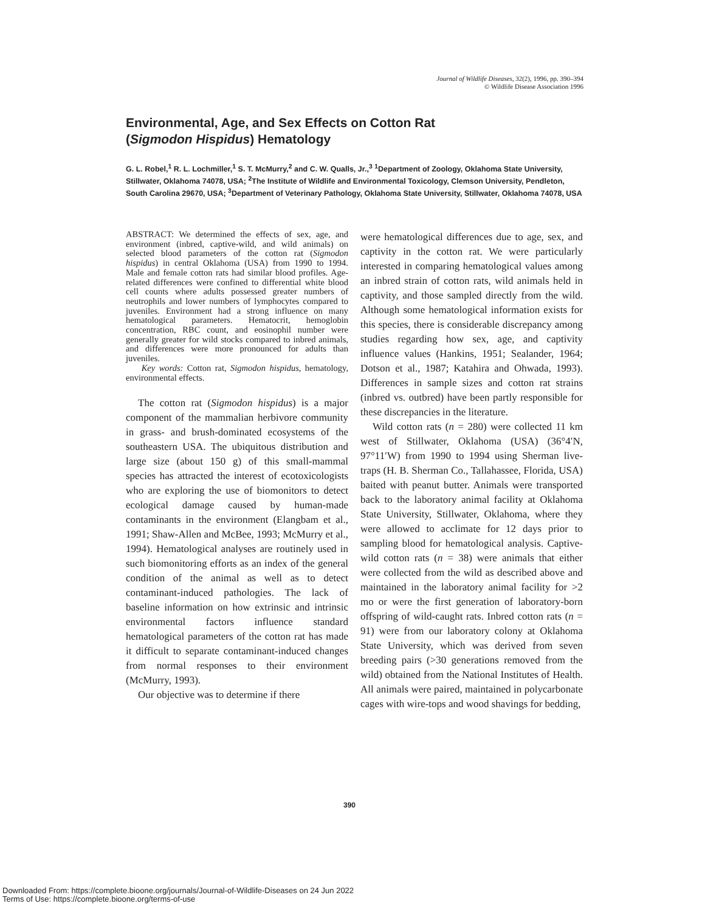Journal of Wildlife Diseases, 32(2), 1996, pp. 390–394
© Wildlife Disease Association 1996
Environmental, Age, and Sex Effects on Cotton Rat
(Sigmodon Hispidus) Hematology
G. L. Robel,<sup>1</sup> R. L. Lochmiller,<sup>1</sup> S. T. McMurry,<sup>2</sup> and C. W. Qualls, Jr.,<sup>3</sup> <sup>1</sup>Department of Zoology, Oklahoma State University, Stillwater, Oklahoma 74078, USA; <sup>2</sup>The Institute of Wildlife and Environmental Toxicology, Clemson University, Pendleton, South Carolina 29670, USA; <sup>3</sup>Department of Veterinary Pathology, Oklahoma State University, Stillwater, Oklahoma 74078, USA
ABSTRACT: We determined the effects of sex, age, and environment (inbred, captive-wild, and wild animals) on selected blood parameters of the cotton rat (Sigmodon hispidus) in central Oklahoma (USA) from 1990 to 1994. Male and female cotton rats had similar blood profiles. Age-related differences were confined to differential white blood cell counts where adults possessed greater numbers of neutrophils and lower numbers of lymphocytes compared to juveniles. Environment had a strong influence on many hematological parameters. Hematocrit, hemoglobin concentration, RBC count, and eosinophil number were generally greater for wild stocks compared to inbred animals, and differences were more pronounced for adults than juveniles.
Key words: Cotton rat, Sigmodon hispidus, hematology, environmental effects.
The cotton rat (Sigmodon hispidus) is a major component of the mammalian herbivore community in grass- and brush-dominated ecosystems of the southeastern USA. The ubiquitous distribution and large size (about 150 g) of this small-mammal species has attracted the interest of ecotoxicologists who are exploring the use of biomonitors to detect ecological damage caused by human-made contaminants in the environment (Elangbam et al., 1991; Shaw-Allen and McBee, 1993; McMurry et al., 1994). Hematological analyses are routinely used in such biomonitoring efforts as an index of the general condition of the animal as well as to detect contaminant-induced pathologies. The lack of baseline information on how extrinsic and intrinsic environmental factors influence standard hematological parameters of the cotton rat has made it difficult to separate contaminant-induced changes from normal responses to their environment (McMurry, 1993).
Our objective was to determine if there
were hematological differences due to age, sex, and captivity in the cotton rat. We were particularly interested in comparing hematological values among an inbred strain of cotton rats, wild animals held in captivity, and those sampled directly from the wild. Although some hematological information exists for this species, there is considerable discrepancy among studies regarding how sex, age, and captivity influence values (Hankins, 1951; Sealander, 1964; Dotson et al., 1987; Katahira and Ohwada, 1993). Differences in sample sizes and cotton rat strains (inbred vs. outbred) have been partly responsible for these discrepancies in the literature.
Wild cotton rats (n = 280) were collected 11 km west of Stillwater, Oklahoma (USA) (36°4′N, 97°11′W) from 1990 to 1994 using Sherman live-traps (H. B. Sherman Co., Tallahassee, Florida, USA) baited with peanut butter. Animals were transported back to the laboratory animal facility at Oklahoma State University, Stillwater, Oklahoma, where they were allowed to acclimate for 12 days prior to sampling blood for hematological analysis. Captive-wild cotton rats (n = 38) were animals that either were collected from the wild as described above and maintained in the laboratory animal facility for >2 mo or were the first generation of laboratory-born offspring of wild-caught rats. Inbred cotton rats (n = 91) were from our laboratory colony at Oklahoma State University, which was derived from seven breeding pairs (>30 generations removed from the wild) obtained from the National Institutes of Health. All animals were paired, maintained in polycarbonate cages with wire-tops and wood shavings for bedding,
390
Downloaded From: https://complete.bioone.org/journals/Journal-of-Wildlife-Diseases on 24 Jun 2022
Terms of Use: https://complete.bioone.org/terms-of-use